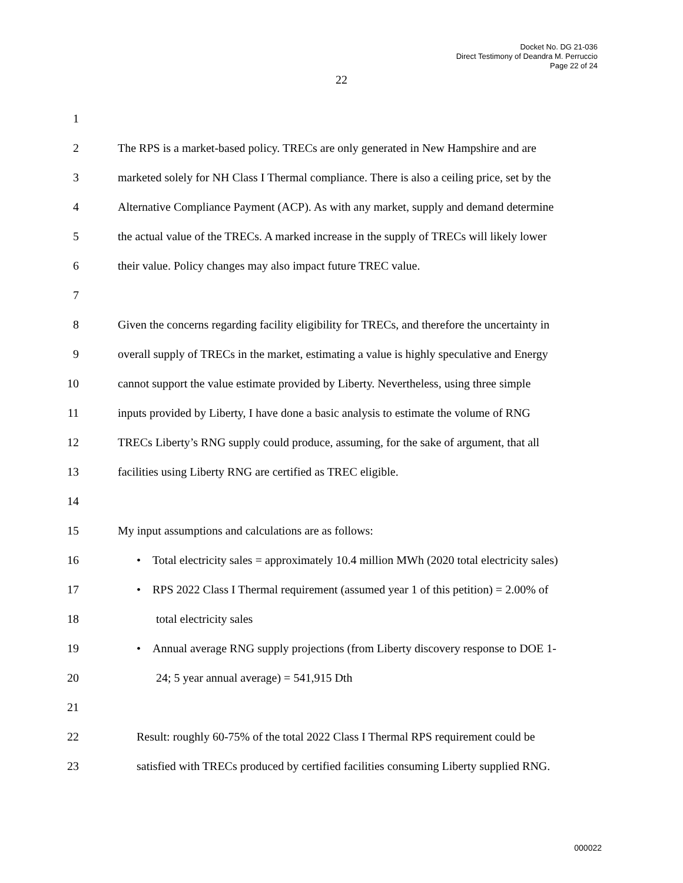Docket No. DG 21-036
Direct Testimony of Deandra M. Perruccio
Page 22 of 24
22
1
2 The RPS is a market-based policy. TRECs are only generated in New Hampshire and are
3 marketed solely for NH Class I Thermal compliance. There is also a ceiling price, set by the
4 Alternative Compliance Payment (ACP). As with any market, supply and demand determine
5 the actual value of the TRECs. A marked increase in the supply of TRECs will likely lower
6 their value. Policy changes may also impact future TREC value.
7
8 Given the concerns regarding facility eligibility for TRECs, and therefore the uncertainty in
9 overall supply of TRECs in the market, estimating a value is highly speculative and Energy
10 cannot support the value estimate provided by Liberty. Nevertheless, using three simple
11 inputs provided by Liberty, I have done a basic analysis to estimate the volume of RNG
12 TRECs Liberty’s RNG supply could produce, assuming, for the sake of argument, that all
13 facilities using Liberty RNG are certified as TREC eligible.
14
15 My input assumptions and calculations are as follows:
16 • Total electricity sales = approximately 10.4 million MWh (2020 total electricity sales)
17 • RPS 2022 Class I Thermal requirement (assumed year 1 of this petition) = 2.00% of
18 total electricity sales
19 • Annual average RNG supply projections (from Liberty discovery response to DOE 1-
20 24; 5 year annual average) = 541,915 Dth
21
22 Result: roughly 60-75% of the total 2022 Class I Thermal RPS requirement could be
23 satisfied with TRECs produced by certified facilities consuming Liberty supplied RNG.
000022